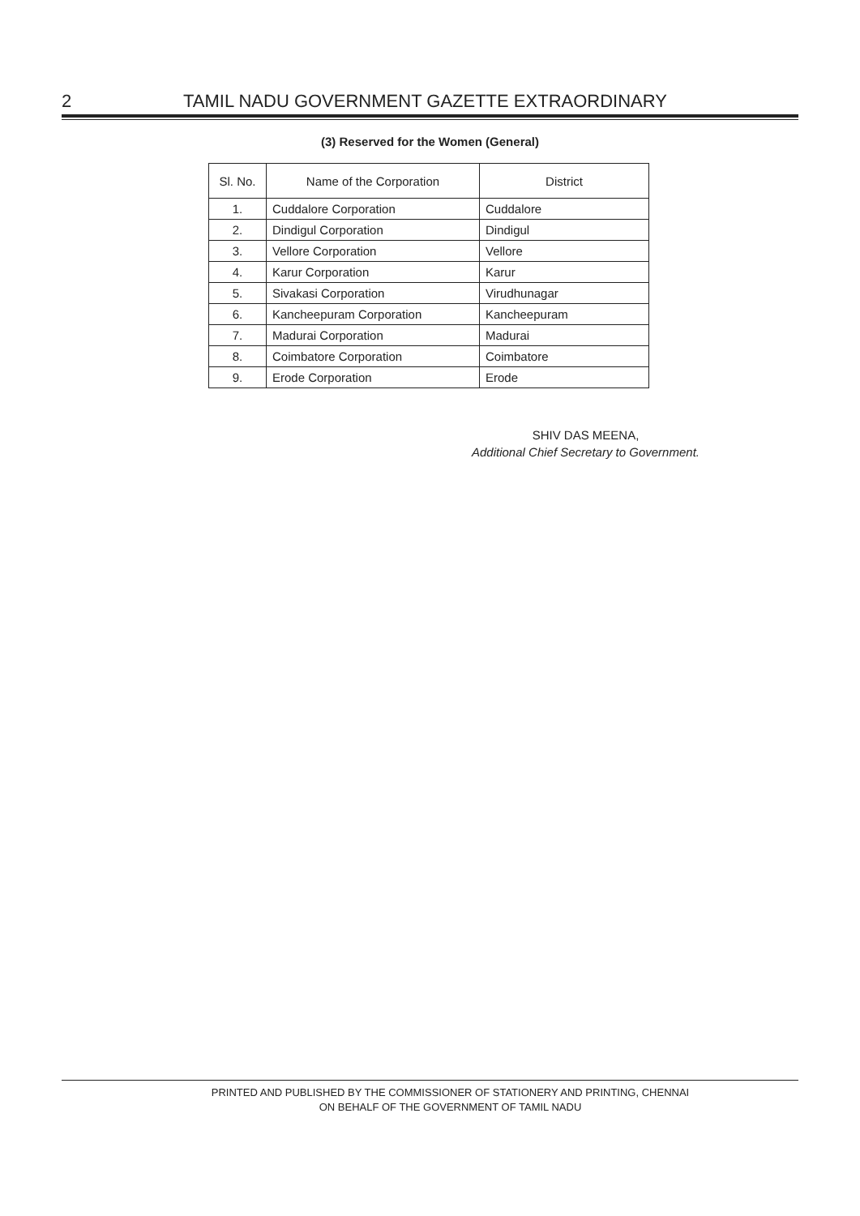2 TAMIL NADU GOVERNMENT GAZETTE EXTRAORDINARY
(3) Reserved for the Women (General)
| Sl. No. | Name of the Corporation | District |
| --- | --- | --- |
| 1. | Cuddalore Corporation | Cuddalore |
| 2. | Dindigul Corporation | Dindigul |
| 3. | Vellore Corporation | Vellore |
| 4. | Karur Corporation | Karur |
| 5. | Sivakasi Corporation | Virudhunagar |
| 6. | Kancheepuram Corporation | Kancheepuram |
| 7. | Madurai Corporation | Madurai |
| 8. | Coimbatore Corporation | Coimbatore |
| 9. | Erode Corporation | Erode |
SHIV DAS MEENA,
Additional Chief Secretary to Government.
PRINTED AND PUBLISHED BY THE COMMISSIONER OF STATIONERY AND PRINTING, CHENNAI
ON BEHALF OF THE GOVERNMENT OF TAMIL NADU